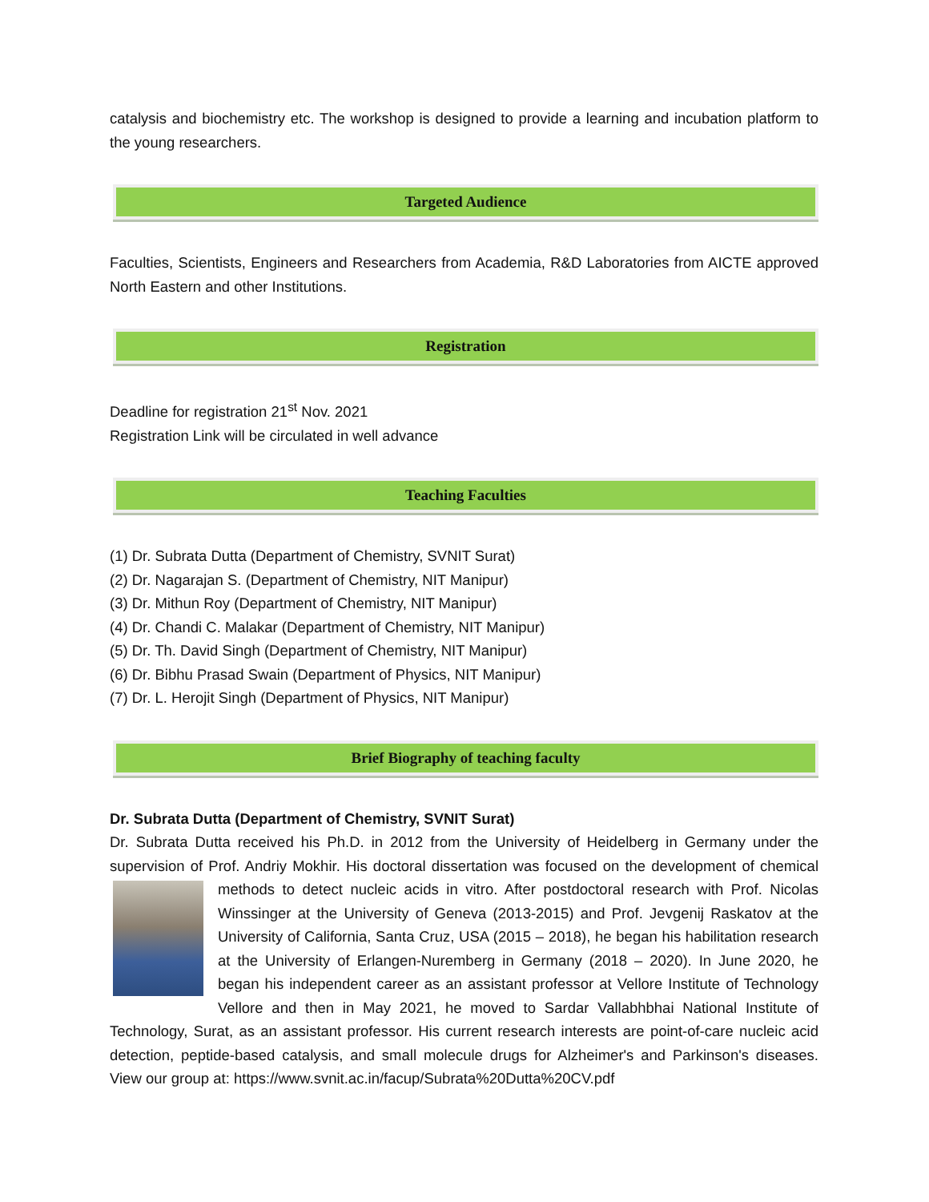catalysis and biochemistry etc. The workshop is designed to provide a learning and incubation platform to the young researchers.
Targeted Audience
Faculties, Scientists, Engineers and Researchers from Academia, R&D Laboratories from AICTE approved North Eastern and other Institutions.
Registration
Deadline for registration 21<sup>st</sup> Nov. 2021
Registration Link will be circulated in well advance
Teaching Faculties
(1) Dr. Subrata Dutta (Department of Chemistry, SVNIT Surat)
(2) Dr. Nagarajan S. (Department of Chemistry, NIT Manipur)
(3) Dr. Mithun Roy (Department of Chemistry, NIT Manipur)
(4) Dr. Chandi C. Malakar (Department of Chemistry, NIT Manipur)
(5) Dr. Th. David Singh (Department of Chemistry, NIT Manipur)
(6) Dr. Bibhu Prasad Swain (Department of Physics, NIT Manipur)
(7) Dr. L. Herojit Singh (Department of Physics, NIT Manipur)
Brief Biography of teaching faculty
Dr. Subrata Dutta (Department of Chemistry, SVNIT Surat)
Dr. Subrata Dutta received his Ph.D. in 2012 from the University of Heidelberg in Germany under the supervision of Prof. Andriy Mokhir. His doctoral dissertation was focused on the development of chemical methods to detect nucleic acids in vitro. After postdoctoral research with Prof. Nicolas Winssinger at the University of Geneva (2013-2015) and Prof. Jevgenij Raskatov at the University of California, Santa Cruz, USA (2015 – 2018), he began his habilitation research at the University of Erlangen-Nuremberg in Germany (2018 – 2020). In June 2020, he began his independent career as an assistant professor at Vellore Institute of Technology Vellore and then in May 2021, he moved to Sardar Vallabhbhai National Institute of Technology, Surat, as an assistant professor. His current research interests are point-of-care nucleic acid detection, peptide-based catalysis, and small molecule drugs for Alzheimer's and Parkinson's diseases. View our group at: https://www.svnit.ac.in/facup/Subrata%20Dutta%20CV.pdf